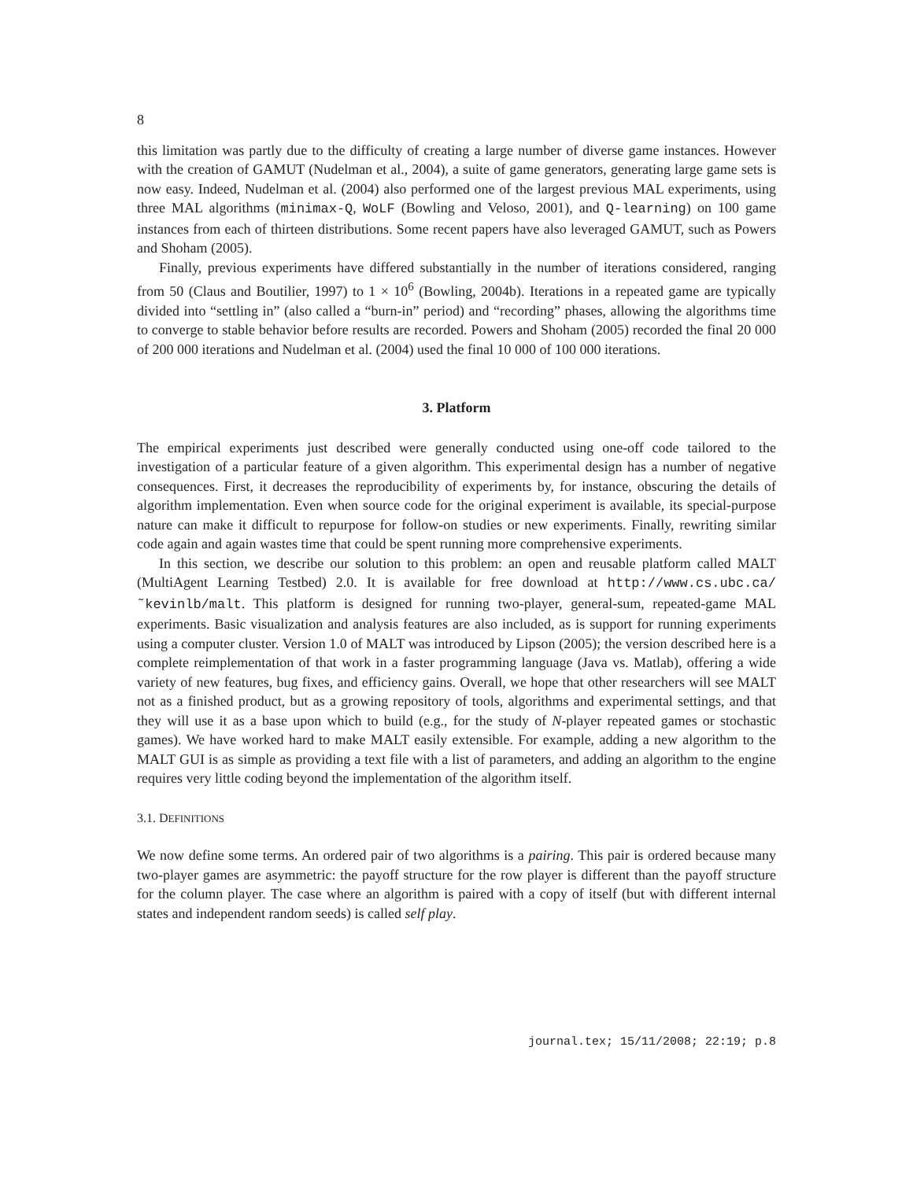8
this limitation was partly due to the difficulty of creating a large number of diverse game instances. However with the creation of GAMUT (Nudelman et al., 2004), a suite of game generators, generating large game sets is now easy. Indeed, Nudelman et al. (2004) also performed one of the largest previous MAL experiments, using three MAL algorithms (minimax-Q, WoLF (Bowling and Veloso, 2001), and Q-learning) on 100 game instances from each of thirteen distributions. Some recent papers have also leveraged GAMUT, such as Powers and Shoham (2005).
Finally, previous experiments have differed substantially in the number of iterations considered, ranging from 50 (Claus and Boutilier, 1997) to 1 × 10<sup>6</sup> (Bowling, 2004b). Iterations in a repeated game are typically divided into “settling in” (also called a “burn-in” period) and “recording” phases, allowing the algorithms time to converge to stable behavior before results are recorded. Powers and Shoham (2005) recorded the final 20 000 of 200 000 iterations and Nudelman et al. (2004) used the final 10 000 of 100 000 iterations.
3. Platform
The empirical experiments just described were generally conducted using one-off code tailored to the investigation of a particular feature of a given algorithm. This experimental design has a number of negative consequences. First, it decreases the reproducibility of experiments by, for instance, obscuring the details of algorithm implementation. Even when source code for the original experiment is available, its special-purpose nature can make it difficult to repurpose for follow-on studies or new experiments. Finally, rewriting similar code again and again wastes time that could be spent running more comprehensive experiments.
In this section, we describe our solution to this problem: an open and reusable platform called MALT (MultiAgent Learning Testbed) 2.0. It is available for free download at http://www.cs.ubc.ca/˜kevinlb/malt. This platform is designed for running two-player, general-sum, repeated-game MAL experiments. Basic visualization and analysis features are also included, as is support for running experiments using a computer cluster. Version 1.0 of MALT was introduced by Lipson (2005); the version described here is a complete reimplementation of that work in a faster programming language (Java vs. Matlab), offering a wide variety of new features, bug fixes, and efficiency gains. Overall, we hope that other researchers will see MALT not as a finished product, but as a growing repository of tools, algorithms and experimental settings, and that they will use it as a base upon which to build (e.g., for the study of N-player repeated games or stochastic games). We have worked hard to make MALT easily extensible. For example, adding a new algorithm to the MALT GUI is as simple as providing a text file with a list of parameters, and adding an algorithm to the engine requires very little coding beyond the implementation of the algorithm itself.
3.1. DEFINITIONS
We now define some terms. An ordered pair of two algorithms is a pairing. This pair is ordered because many two-player games are asymmetric: the payoff structure for the row player is different than the payoff structure for the column player. The case where an algorithm is paired with a copy of itself (but with different internal states and independent random seeds) is called self play.
journal.tex; 15/11/2008; 22:19; p.8